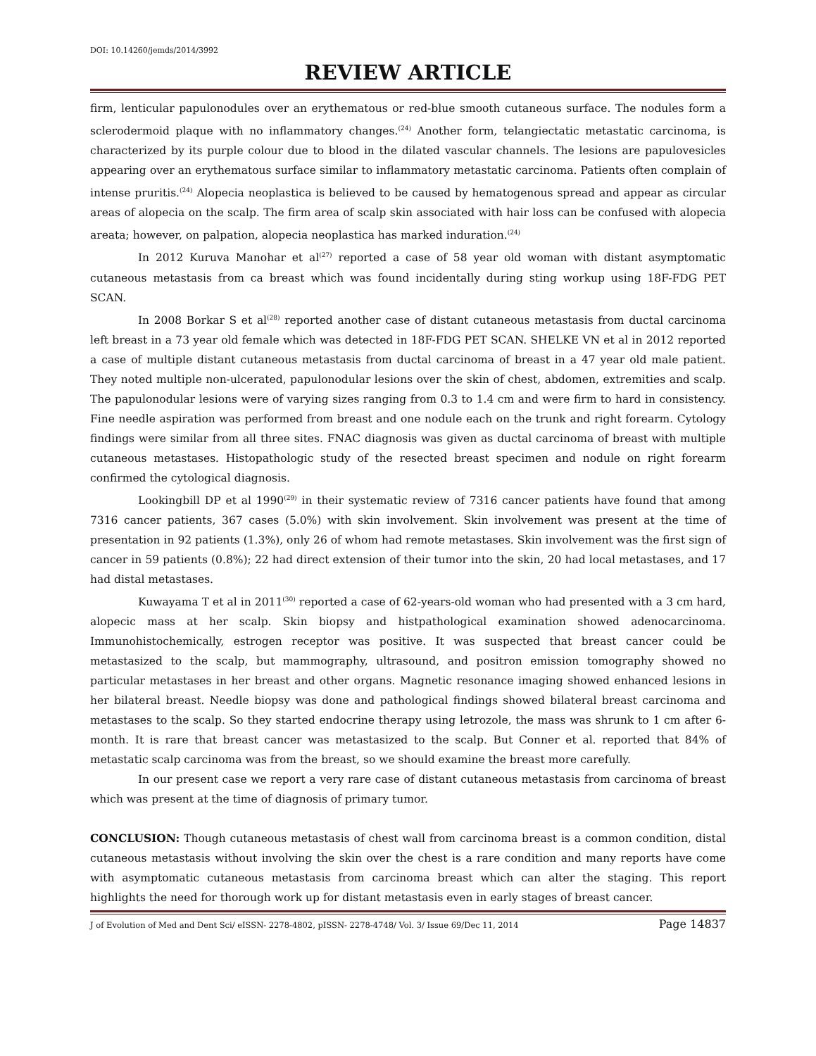DOI: 10.14260/jemds/2014/3992
REVIEW ARTICLE
firm, lenticular papulonodules over an erythematous or red-blue smooth cutaneous surface. The nodules form a sclerodermoid plaque with no inflammatory changes.<sup>(24)</sup> Another form, telangiectatic metastatic carcinoma, is characterized by its purple colour due to blood in the dilated vascular channels. The lesions are papulovesicles appearing over an erythematous surface similar to inflammatory metastatic carcinoma. Patients often complain of intense pruritis.<sup>(24)</sup> Alopecia neoplastica is believed to be caused by hematogenous spread and appear as circular areas of alopecia on the scalp. The firm area of scalp skin associated with hair loss can be confused with alopecia areata; however, on palpation, alopecia neoplastica has marked induration.<sup>(24)</sup>
In 2012 Kuruva Manohar et al<sup>(27)</sup> reported a case of 58 year old woman with distant asymptomatic cutaneous metastasis from ca breast which was found incidentally during sting workup using 18F-FDG PET SCAN.
In 2008 Borkar S et al<sup>(28)</sup> reported another case of distant cutaneous metastasis from ductal carcinoma left breast in a 73 year old female which was detected in 18F-FDG PET SCAN. SHELKE VN et al in 2012 reported a case of multiple distant cutaneous metastasis from ductal carcinoma of breast in a 47 year old male patient. They noted multiple non-ulcerated, papulonodular lesions over the skin of chest, abdomen, extremities and scalp. The papulonodular lesions were of varying sizes ranging from 0.3 to 1.4 cm and were firm to hard in consistency. Fine needle aspiration was performed from breast and one nodule each on the trunk and right forearm. Cytology findings were similar from all three sites. FNAC diagnosis was given as ductal carcinoma of breast with multiple cutaneous metastases. Histopathologic study of the resected breast specimen and nodule on right forearm confirmed the cytological diagnosis.
Lookingbill DP et al 1990<sup>(29)</sup> in their systematic review of 7316 cancer patients have found that among 7316 cancer patients, 367 cases (5.0%) with skin involvement. Skin involvement was present at the time of presentation in 92 patients (1.3%), only 26 of whom had remote metastases. Skin involvement was the first sign of cancer in 59 patients (0.8%); 22 had direct extension of their tumor into the skin, 20 had local metastases, and 17 had distal metastases.
Kuwayama T et al in 2011<sup>(30)</sup> reported a case of 62-years-old woman who had presented with a 3 cm hard, alopecic mass at her scalp. Skin biopsy and histpathological examination showed adenocarcinoma. Immunohistochemically, estrogen receptor was positive. It was suspected that breast cancer could be metastasized to the scalp, but mammography, ultrasound, and positron emission tomography showed no particular metastases in her breast and other organs. Magnetic resonance imaging showed enhanced lesions in her bilateral breast. Needle biopsy was done and pathological findings showed bilateral breast carcinoma and metastases to the scalp. So they started endocrine therapy using letrozole, the mass was shrunk to 1 cm after 6-month. It is rare that breast cancer was metastasized to the scalp. But Conner et al. reported that 84% of metastatic scalp carcinoma was from the breast, so we should examine the breast more carefully.
In our present case we report a very rare case of distant cutaneous metastasis from carcinoma of breast which was present at the time of diagnosis of primary tumor.
CONCLUSION: Though cutaneous metastasis of chest wall from carcinoma breast is a common condition, distal cutaneous metastasis without involving the skin over the chest is a rare condition and many reports have come with asymptomatic cutaneous metastasis from carcinoma breast which can alter the staging. This report highlights the need for thorough work up for distant metastasis even in early stages of breast cancer.
J of Evolution of Med and Dent Sci/ eISSN- 2278-4802, pISSN- 2278-4748/ Vol. 3/ Issue 69/Dec 11, 2014 Page 14837